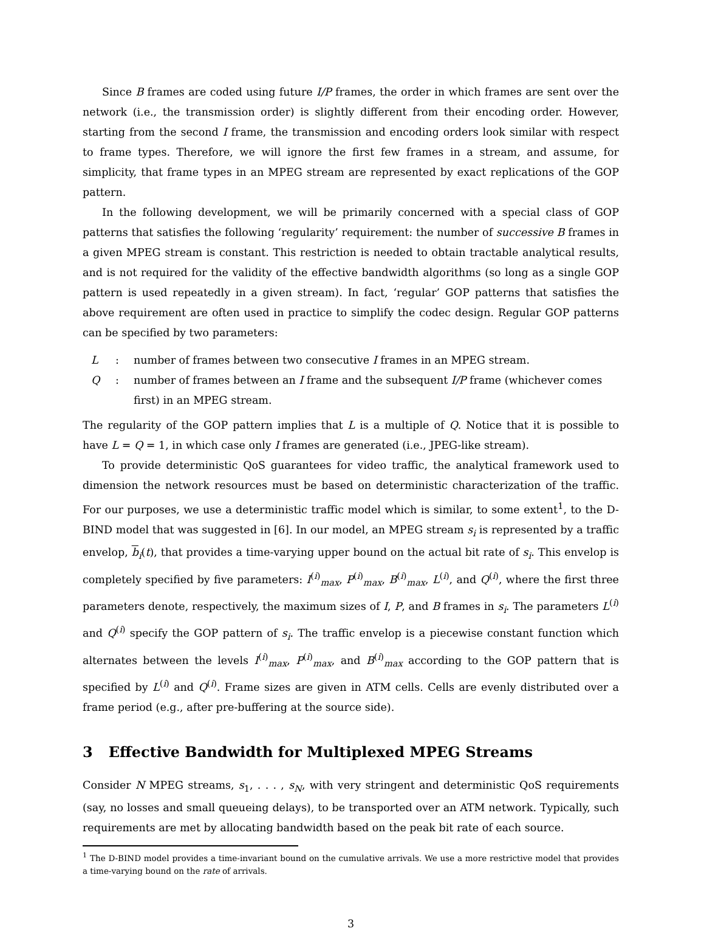Since B frames are coded using future I/P frames, the order in which frames are sent over the network (i.e., the transmission order) is slightly different from their encoding order. However, starting from the second I frame, the transmission and encoding orders look similar with respect to frame types. Therefore, we will ignore the first few frames in a stream, and assume, for simplicity, that frame types in an MPEG stream are represented by exact replications of the GOP pattern.
In the following development, we will be primarily concerned with a special class of GOP patterns that satisfies the following ‘regularity’ requirement: the number of successive B frames in a given MPEG stream is constant. This restriction is needed to obtain tractable analytical results, and is not required for the validity of the effective bandwidth algorithms (so long as a single GOP pattern is used repeatedly in a given stream). In fact, ‘regular’ GOP patterns that satisfies the above requirement are often used in practice to simplify the codec design. Regular GOP patterns can be specified by two parameters:
L: number of frames between two consecutive I frames in an MPEG stream.
Q: number of frames between an I frame and the subsequent I/P frame (whichever comes first) in an MPEG stream.
The regularity of the GOP pattern implies that L is a multiple of Q. Notice that it is possible to have L = Q = 1, in which case only I frames are generated (i.e., JPEG-like stream).
To provide deterministic QoS guarantees for video traffic, the analytical framework used to dimension the network resources must be based on deterministic characterization of the traffic. For our purposes, we use a deterministic traffic model which is similar, to some extent<sup>1</sup>, to the D-BIND model that was suggested in [6]. In our model, an MPEG stream s<sub>i</sub> is represented by a traffic envelop, b<sub>i</sub>(t), that provides a time-varying upper bound on the actual bit rate of s<sub>i</sub>. This envelop is completely specified by five parameters: I<sup>(i)</sup><sub>max</sub>, P<sup>(i)</sup><sub>max</sub>, B<sup>(i)</sup><sub>max</sub>, L<sup>(i)</sup>, and Q<sup>(i)</sup>, where the first three parameters denote, respectively, the maximum sizes of I, P, and B frames in s<sub>i</sub>. The parameters L<sup>(i)</sup> and Q<sup>(i)</sup> specify the GOP pattern of s<sub>i</sub>. The traffic envelop is a piecewise constant function which alternates between the levels I<sup>(i)</sup><sub>max</sub>, P<sup>(i)</sup><sub>max</sub>, and B<sup>(i)</sup><sub>max</sub> according to the GOP pattern that is specified by L<sup>(i)</sup> and Q<sup>(i)</sup>. Frame sizes are given in ATM cells. Cells are evenly distributed over a frame period (e.g., after pre-buffering at the source side).
3 Effective Bandwidth for Multiplexed MPEG Streams
Consider N MPEG streams, s<sub>1</sub>, . . . , s<sub>N</sub>, with very stringent and deterministic QoS requirements (say, no losses and small queueing delays), to be transported over an ATM network. Typically, such requirements are met by allocating bandwidth based on the peak bit rate of each source.
<sup>1</sup> The D-BIND model provides a time-invariant bound on the cumulative arrivals. We use a more restrictive model that provides a time-varying bound on the rate of arrivals.
3